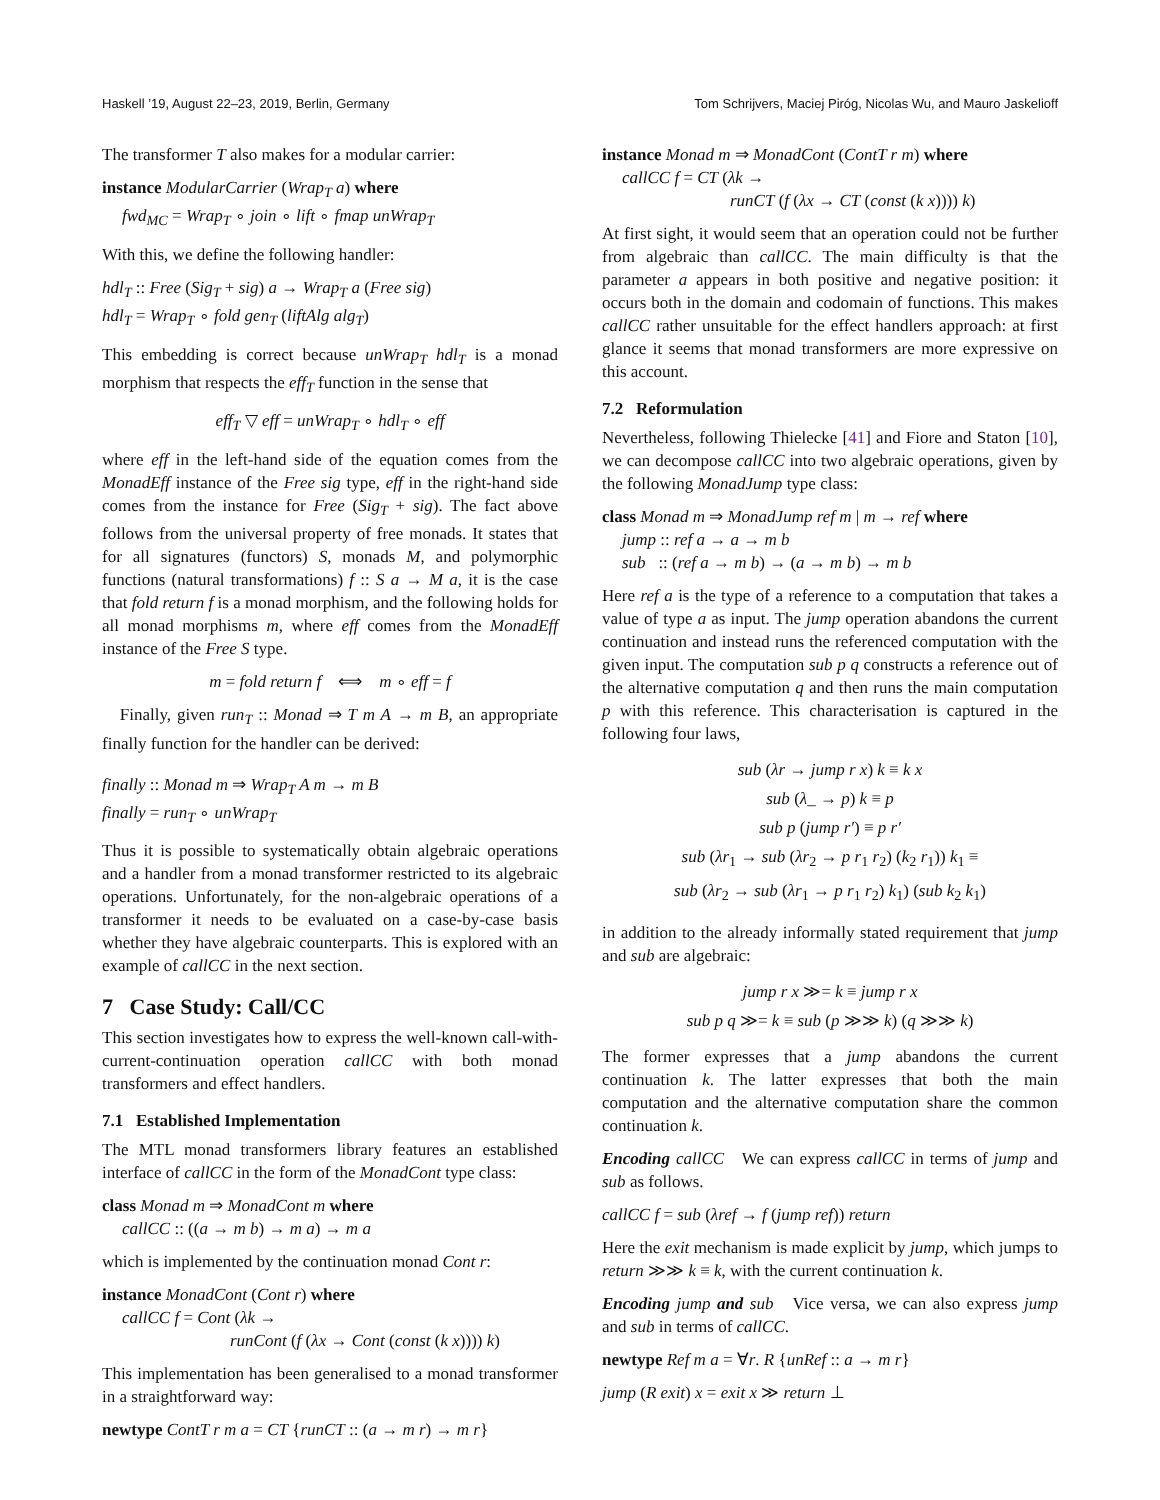Haskell ’19, August 22–23, 2019, Berlin, Germany Tom Schrijvers, Maciej Piróg, Nicolas Wu, and Mauro Jaskelioff
The transformer T also makes for a modular carrier:
instance ModularCarrier (Wrap<sub>T</sub> a) where
fwd<sub>MC</sub> = Wrap<sub>T</sub> ∘ join ∘ lift ∘ fmap unWrap<sub>T</sub>
With this, we define the following handler:
hdl<sub>T</sub> :: Free (Sig<sub>T</sub> + sig) a → Wrap<sub>T</sub> a (Free sig)
hdl<sub>T</sub> = Wrap<sub>T</sub> ∘ fold gen<sub>T</sub> (liftAlg alg<sub>T</sub>)
This embedding is correct because unWrap<sub>T</sub> hdl<sub>T</sub> is a monad morphism that respects the eff<sub>T</sub> function in the sense that
eff<sub>T</sub> ▽ eff = unWrap<sub>T</sub> ∘ hdl<sub>T</sub> ∘ eff
where eff in the left-hand side of the equation comes from the MonadEff instance of the Free sig type, eff in the right-hand side comes from the instance for Free (Sig<sub>T</sub> + sig). The fact above follows from the universal property of free monads. It states that for all signatures (functors) S, monads M, and polymorphic functions (natural transformations) f :: S a → M a, it is the case that fold return f is a monad morphism, and the following holds for all monad morphisms m, where eff comes from the MonadEff instance of the Free S type.
m = fold return f ⟺ m ∘ eff = f
Finally, given run<sub>T</sub> :: Monad ⇒ T m A → m B, an appropriate finally function for the handler can be derived:
finally :: Monad m ⇒ Wrap<sub>T</sub> A m → m B
finally = run<sub>T</sub> ∘ unWrap<sub>T</sub>
Thus it is possible to systematically obtain algebraic operations and a handler from a monad transformer restricted to its algebraic operations. Unfortunately, for the non-algebraic operations of a transformer it needs to be evaluated on a case-by-case basis whether they have algebraic counterparts. This is explored with an example of callCC in the next section.
7 Case Study: Call/CC
This section investigates how to express the well-known call-with-current-continuation operation callCC with both monad transformers and effect handlers.
7.1 Established Implementation
The MTL monad transformers library features an established interface of callCC in the form of the MonadCont type class:
class Monad m ⇒ MonadCont m where
callCC :: ((a → m b) → m a) → m a
which is implemented by the continuation monad Cont r:
instance MonadCont (Cont r) where
callCC f = Cont (λk →
runCont (f (λx → Cont (const (k x)))) k)
This implementation has been generalised to a monad transformer in a straightforward way:
newtype ContT r m a = CT {runCT :: (a → m r) → m r}
instance Monad m ⇒ MonadCont (ContT r m) where
callCC f = CT (λk →
runCT (f (λx → CT (const (k x)))) k)
At first sight, it would seem that an operation could not be further from algebraic than callCC. The main difficulty is that the parameter a appears in both positive and negative position: it occurs both in the domain and codomain of functions. This makes callCC rather unsuitable for the effect handlers approach: at first glance it seems that monad transformers are more expressive on this account.
7.2 Reformulation
Nevertheless, following Thielecke [41] and Fiore and Staton [10], we can decompose callCC into two algebraic operations, given by the following MonadJump type class:
class Monad m ⇒ MonadJump ref m | m → ref where
jump :: ref a → a → m b
sub :: (ref a → m b) → (a → m b) → m b
Here ref a is the type of a reference to a computation that takes a value of type a as input. The jump operation abandons the current continuation and instead runs the referenced computation with the given input. The computation sub p q constructs a reference out of the alternative computation q and then runs the main computation p with this reference. This characterisation is captured in the following four laws,
sub (λr → jump r x) k ≡ k x
sub (λ_ → p) k ≡ p
sub p (jump r′) ≡ p r′
sub (λr<sub>1</sub> → sub (λr<sub>2</sub> → p r<sub>1</sub> r<sub>2</sub>) (k<sub>2</sub> r<sub>1</sub>)) k<sub>1</sub> ≡
sub (λr<sub>2</sub> → sub (λr<sub>1</sub> → p r<sub>1</sub> r<sub>2</sub>) k<sub>1</sub>) (sub k<sub>2</sub> k<sub>1</sub>)
in addition to the already informally stated requirement that jump and sub are algebraic:
jump r x ≫= k ≡ jump r x
sub p q ≫= k ≡ sub (p ≫≫ k) (q ≫≫ k)
The former expresses that a jump abandons the current continuation k. The latter expresses that both the main computation and the alternative computation share the common continuation k.
Encoding callCC We can express callCC in terms of jump and sub as follows.
callCC f = sub (λref → f (jump ref)) return
Here the exit mechanism is made explicit by jump, which jumps to return ≫≫ k ≡ k, with the current continuation k.
Encoding jump and sub Vice versa, we can also express jump and sub in terms of callCC.
newtype Ref m a = ∀r. R {unRef :: a → m r}
jump (R exit) x = exit x ≫ return ⊥